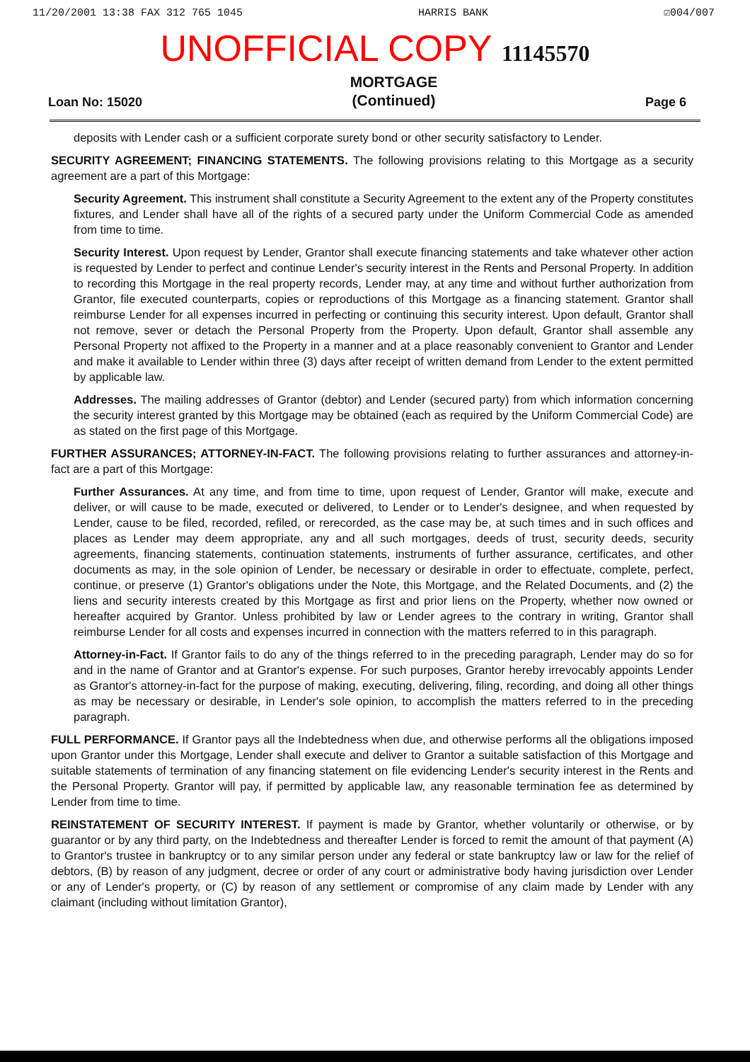11/20/2001 13:38 FAX 312 765 1045 HARRIS BANK ☑004/007
UNOFFICIAL COPY 11145570
Loan No: 15020 MORTGAGE
(Continued) Page 6
deposits with Lender cash or a sufficient corporate surety bond or other security satisfactory to Lender.
SECURITY AGREEMENT; FINANCING STATEMENTS. The following provisions relating to this Mortgage as a security agreement are a part of this Mortgage:
Security Agreement. This instrument shall constitute a Security Agreement to the extent any of the Property constitutes fixtures, and Lender shall have all of the rights of a secured party under the Uniform Commercial Code as amended from time to time.
Security Interest. Upon request by Lender, Grantor shall execute financing statements and take whatever other action is requested by Lender to perfect and continue Lender's security interest in the Rents and Personal Property. In addition to recording this Mortgage in the real property records, Lender may, at any time and without further authorization from Grantor, file executed counterparts, copies or reproductions of this Mortgage as a financing statement. Grantor shall reimburse Lender for all expenses incurred in perfecting or continuing this security interest. Upon default, Grantor shall not remove, sever or detach the Personal Property from the Property. Upon default, Grantor shall assemble any Personal Property not affixed to the Property in a manner and at a place reasonably convenient to Grantor and Lender and make it available to Lender within three (3) days after receipt of written demand from Lender to the extent permitted by applicable law.
Addresses. The mailing addresses of Grantor (debtor) and Lender (secured party) from which information concerning the security interest granted by this Mortgage may be obtained (each as required by the Uniform Commercial Code) are as stated on the first page of this Mortgage.
FURTHER ASSURANCES; ATTORNEY-IN-FACT. The following provisions relating to further assurances and attorney-in-fact are a part of this Mortgage:
Further Assurances. At any time, and from time to time, upon request of Lender, Grantor will make, execute and deliver, or will cause to be made, executed or delivered, to Lender or to Lender's designee, and when requested by Lender, cause to be filed, recorded, refiled, or rerecorded, as the case may be, at such times and in such offices and places as Lender may deem appropriate, any and all such mortgages, deeds of trust, security deeds, security agreements, financing statements, continuation statements, instruments of further assurance, certificates, and other documents as may, in the sole opinion of Lender, be necessary or desirable in order to effectuate, complete, perfect, continue, or preserve (1) Grantor's obligations under the Note, this Mortgage, and the Related Documents, and (2) the liens and security interests created by this Mortgage as first and prior liens on the Property, whether now owned or hereafter acquired by Grantor. Unless prohibited by law or Lender agrees to the contrary in writing, Grantor shall reimburse Lender for all costs and expenses incurred in connection with the matters referred to in this paragraph.
Attorney-in-Fact. If Grantor fails to do any of the things referred to in the preceding paragraph, Lender may do so for and in the name of Grantor and at Grantor's expense. For such purposes, Grantor hereby irrevocably appoints Lender as Grantor's attorney-in-fact for the purpose of making, executing, delivering, filing, recording, and doing all other things as may be necessary or desirable, in Lender's sole opinion, to accomplish the matters referred to in the preceding paragraph.
FULL PERFORMANCE. If Grantor pays all the Indebtedness when due, and otherwise performs all the obligations imposed upon Grantor under this Mortgage, Lender shall execute and deliver to Grantor a suitable satisfaction of this Mortgage and suitable statements of termination of any financing statement on file evidencing Lender's security interest in the Rents and the Personal Property. Grantor will pay, if permitted by applicable law, any reasonable termination fee as determined by Lender from time to time.
REINSTATEMENT OF SECURITY INTEREST. If payment is made by Grantor, whether voluntarily or otherwise, or by guarantor or by any third party, on the Indebtedness and thereafter Lender is forced to remit the amount of that payment (A) to Grantor's trustee in bankruptcy or to any similar person under any federal or state bankruptcy law or law for the relief of debtors, (B) by reason of any judgment, decree or order of any court or administrative body having jurisdiction over Lender or any of Lender's property, or (C) by reason of any settlement or compromise of any claim made by Lender with any claimant (including without limitation Grantor),